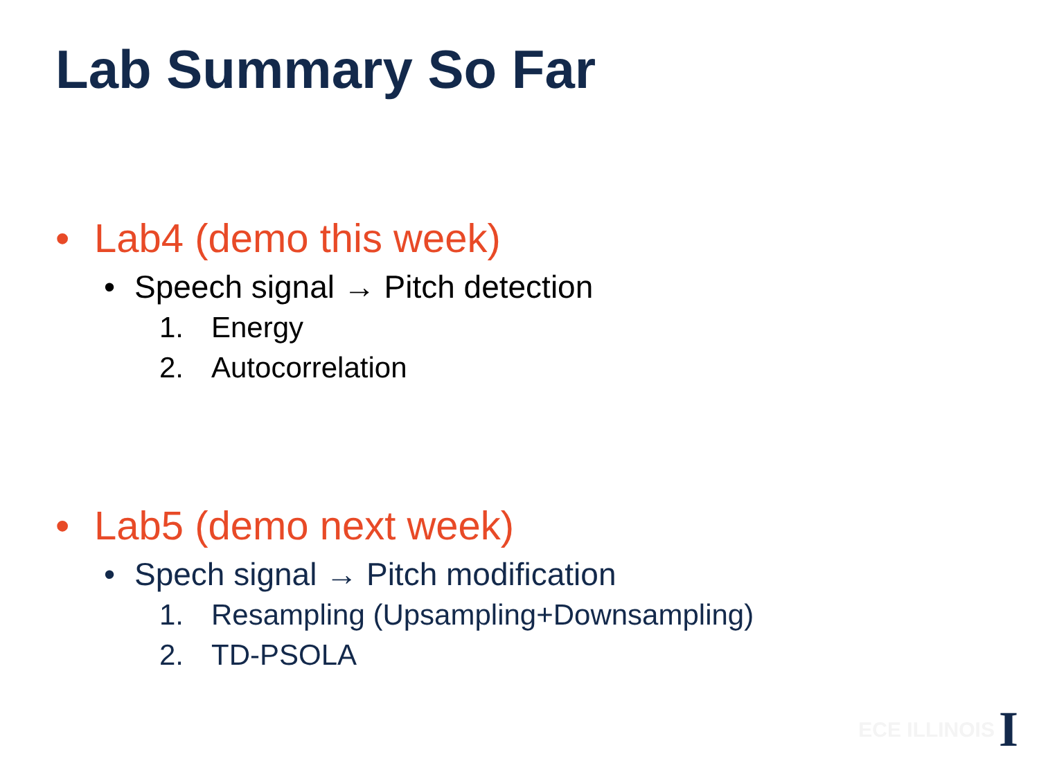Lab Summary So Far
• Lab4 (demo this week)
• Speech signal → Pitch detection
1. Energy
2. Autocorrelation
• Lab5 (demo next week)
• Spech signal → Pitch modification
1. Resampling (Upsampling+Downsampling)
2. TD-PSOLA
ECE ILLINOIS I